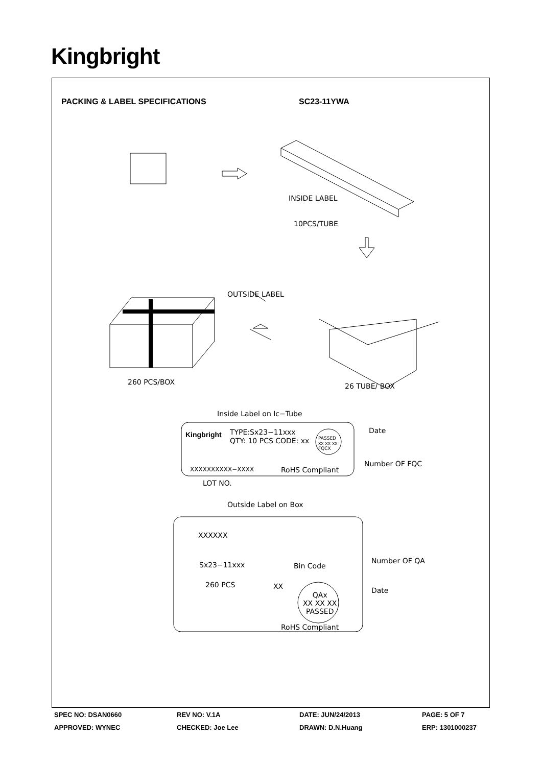Kingbright
PACKING & LABEL SPECIFICATIONS SC23-11YWA
INSIDE LABEL
10PCS/TUBE
OUTSIDE LABEL
260 PCS/BOX 26 TUBE/ BOX
Inside Label on Ic−Tube
Kingbright TYPE:Sx23−11xxx
QTY: 10 PCS CODE: xx
PASSED
xx xx xx
FQCX
Date
Number OF FQC
XXXXXXXXXX−XXXX RoHS Compliant
LOT NO.
Outside Label on Box
XXXXXX
Sx23−11xxx Bin Code
Number OF QA
260 PCS XX Date
QAx
XX XX XX
PASSED
RoHS Compliant
SPEC NO: DSAN0660 REV NO: V.1A DATE: JUN/24/2013 PAGE: 5 OF 7
APPROVED: WYNEC CHECKED: Joe Lee DRAWN: D.N.Huang ERP: 1301000237